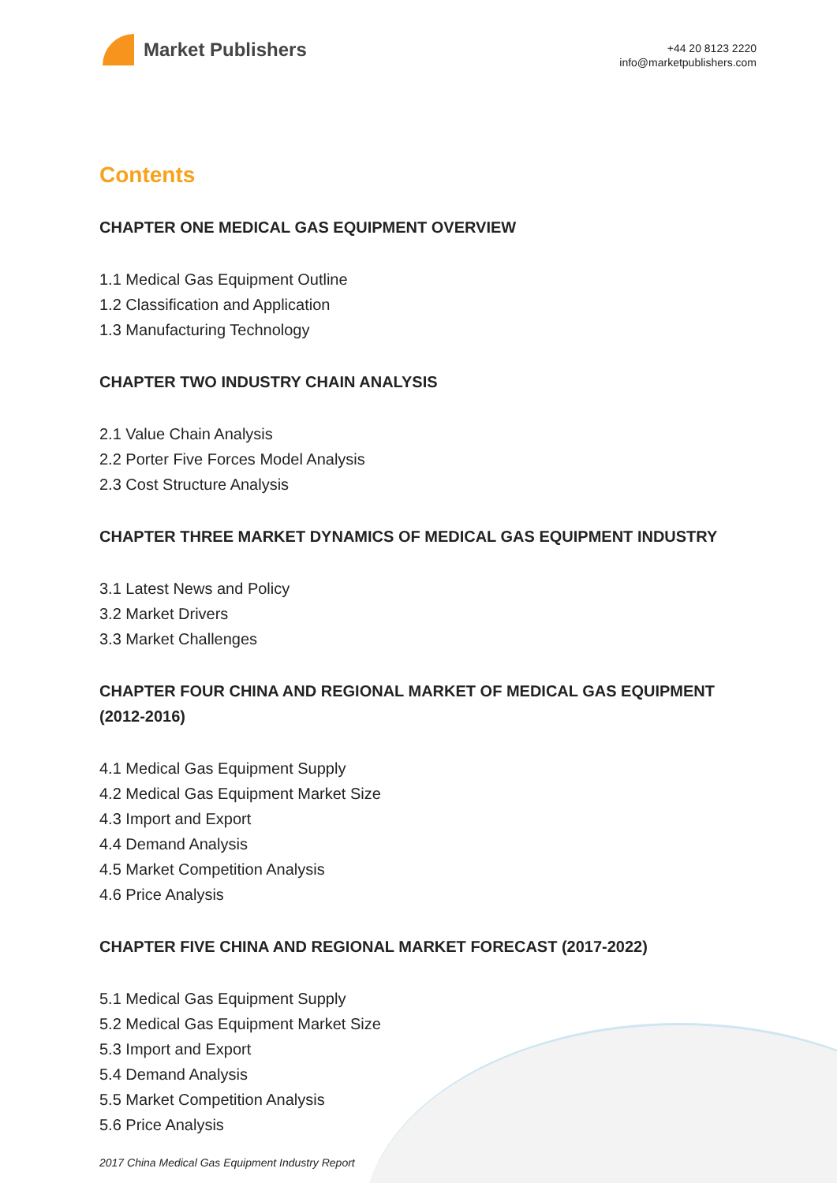Market Publishers
+44 20 8123 2220
info@marketpublishers.com
Contents
CHAPTER ONE MEDICAL GAS EQUIPMENT OVERVIEW
1.1 Medical Gas Equipment Outline
1.2 Classification and Application
1.3 Manufacturing Technology
CHAPTER TWO INDUSTRY CHAIN ANALYSIS
2.1 Value Chain Analysis
2.2 Porter Five Forces Model Analysis
2.3 Cost Structure Analysis
CHAPTER THREE MARKET DYNAMICS OF MEDICAL GAS EQUIPMENT INDUSTRY
3.1 Latest News and Policy
3.2 Market Drivers
3.3 Market Challenges
CHAPTER FOUR CHINA AND REGIONAL MARKET OF MEDICAL GAS EQUIPMENT (2012-2016)
4.1 Medical Gas Equipment Supply
4.2 Medical Gas Equipment Market Size
4.3 Import and Export
4.4 Demand Analysis
4.5 Market Competition Analysis
4.6 Price Analysis
CHAPTER FIVE CHINA AND REGIONAL MARKET FORECAST (2017-2022)
5.1 Medical Gas Equipment Supply
5.2 Medical Gas Equipment Market Size
5.3 Import and Export
5.4 Demand Analysis
5.5 Market Competition Analysis
5.6 Price Analysis
2017 China Medical Gas Equipment Industry Report